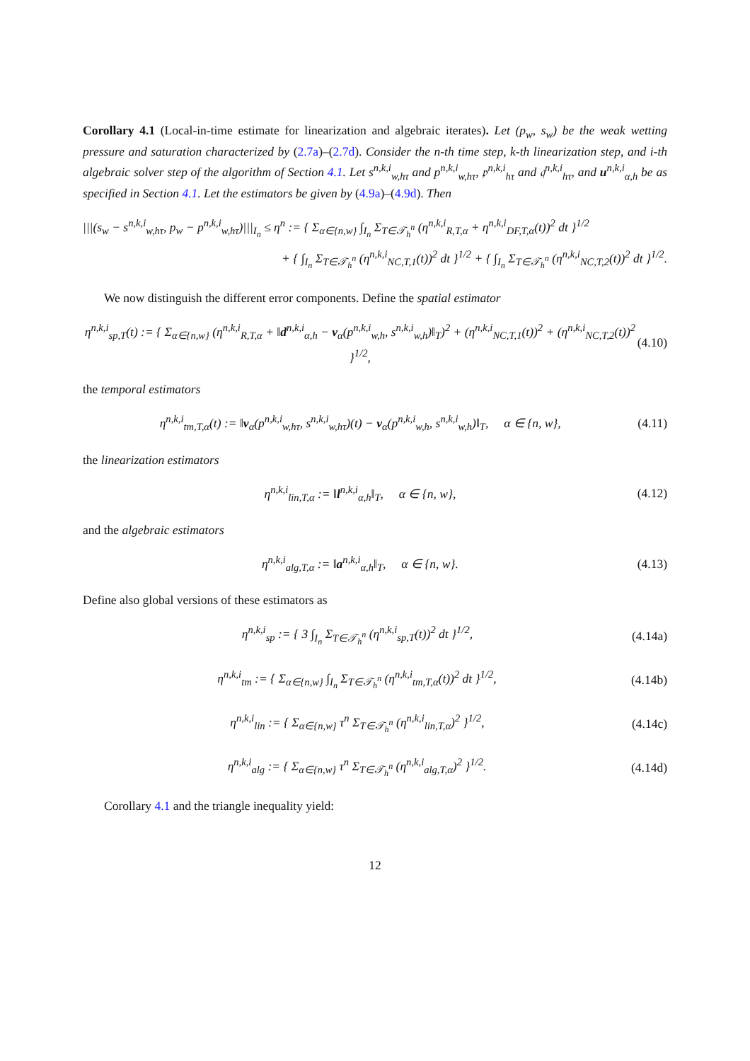Corollary 4.1 (Local-in-time estimate for linearization and algebraic iterates). Let (p<sub>w</sub>, s<sub>w</sub>) be the weak wetting pressure and saturation characterized by (2.7a)–(2.7d). Consider the n-th time step, k-th linearization step, and i-th algebraic solver step of the algorithm of Section 4.1. Let s<sup>n,k,i</sup><sub>w,hτ</sub> and p<sup>n,k,i</sup><sub>w,hτ</sub>, 𝔭<sup>n,k,i</sup><sub>hτ</sub> and 𝔮<sup>n,k,i</sup><sub>hτ</sub>, and u<sup>n,k,i</sup><sub>α,h</sub> be as specified in Section 4.1. Let the estimators be given by (4.9a)–(4.9d). Then
|||(s<sub>w</sub> − s<sup>n,k,i</sup><sub>w,hτ</sub>, p<sub>w</sub> − p<sup>n,k,i</sup><sub>w,hτ</sub>)|||<sub>I<sub>n</sub></sub> ≤ η<sup>n</sup> := { Σ<sub>α∈{n,w}</sub> ∫<sub>I<sub>n</sub></sub> Σ<sub>T∈𝒯<sub>h</sub><sup>n</sup></sub> (η<sup>n,k,i</sup><sub>R,T,α</sub> + η<sup>n,k,i</sup><sub>DF,T,α</sub>(t))<sup>2</sup> dt }<sup>1/2</sup>
+ { ∫<sub>I<sub>n</sub></sub> Σ<sub>T∈𝒯<sub>h</sub><sup>n</sup></sub> (η<sup>n,k,i</sup><sub>NC,T,1</sub>(t))<sup>2</sup> dt }<sup>1/2</sup> + { ∫<sub>I<sub>n</sub></sub> Σ<sub>T∈𝒯<sub>h</sub><sup>n</sup></sub> (η<sup>n,k,i</sup><sub>NC,T,2</sub>(t))<sup>2</sup> dt }<sup>1/2</sup>.
We now distinguish the different error components. Define the spatial estimator
η<sup>n,k,i</sup><sub>sp,T</sub>(t) := { Σ<sub>α∈{n,w}</sub> (η<sup>n,k,i</sup><sub>R,T,α</sub> + ‖d<sup>n,k,i</sup><sub>α,h</sub> − v<sub>α</sub>(p<sup>n,k,i</sup><sub>w,h</sub>, s<sup>n,k,i</sup><sub>w,h</sub>)‖<sub>T</sub>)<sup>2</sup> + (η<sup>n,k,i</sup><sub>NC,T,1</sub>(t))<sup>2</sup> + (η<sup>n,k,i</sup><sub>NC,T,2</sub>(t))<sup>2</sup> }<sup>1/2</sup>,
(4.10)
the temporal estimators
η<sup>n,k,i</sup><sub>tm,T,α</sub>(t) := ‖v<sub>α</sub>(p<sup>n,k,i</sup><sub>w,hτ</sub>, s<sup>n,k,i</sup><sub>w,hτ</sub>)(t) − v<sub>α</sub>(p<sup>n,k,i</sup><sub>w,h</sub>, s<sup>n,k,i</sup><sub>w,h</sub>)‖<sub>T</sub>, α ∈ {n, w},
(4.11)
the linearization estimators
η<sup>n,k,i</sup><sub>lin,T,α</sub> := ‖l<sup>n,k,i</sup><sub>α,h</sub>‖<sub>T</sub>, α ∈ {n, w},
(4.12)
and the algebraic estimators
η<sup>n,k,i</sup><sub>alg,T,α</sub> := ‖a<sup>n,k,i</sup><sub>α,h</sub>‖<sub>T</sub>, α ∈ {n, w}.
(4.13)
Define also global versions of these estimators as
η<sup>n,k,i</sup><sub>sp</sub> := { 3 ∫<sub>I<sub>n</sub></sub> Σ<sub>T∈𝒯<sub>h</sub><sup>n</sup></sub> (η<sup>n,k,i</sup><sub>sp,T</sub>(t))<sup>2</sup> dt }<sup>1/2</sup>,
(4.14a)
η<sup>n,k,i</sup><sub>tm</sub> := { Σ<sub>α∈{n,w}</sub> ∫<sub>I<sub>n</sub></sub> Σ<sub>T∈𝒯<sub>h</sub><sup>n</sup></sub> (η<sup>n,k,i</sup><sub>tm,T,α</sub>(t))<sup>2</sup> dt }<sup>1/2</sup>,
(4.14b)
η<sup>n,k,i</sup><sub>lin</sub> := { Σ<sub>α∈{n,w}</sub> τ<sup>n</sup> Σ<sub>T∈𝒯<sub>h</sub><sup>n</sup></sub> (η<sup>n,k,i</sup><sub>lin,T,α</sub>)<sup>2</sup> }<sup>1/2</sup>,
(4.14c)
η<sup>n,k,i</sup><sub>alg</sub> := { Σ<sub>α∈{n,w}</sub> τ<sup>n</sup> Σ<sub>T∈𝒯<sub>h</sub><sup>n</sup></sub> (η<sup>n,k,i</sup><sub>alg,T,α</sub>)<sup>2</sup> }<sup>1/2</sup>.
(4.14d)
Corollary 4.1 and the triangle inequality yield:
12